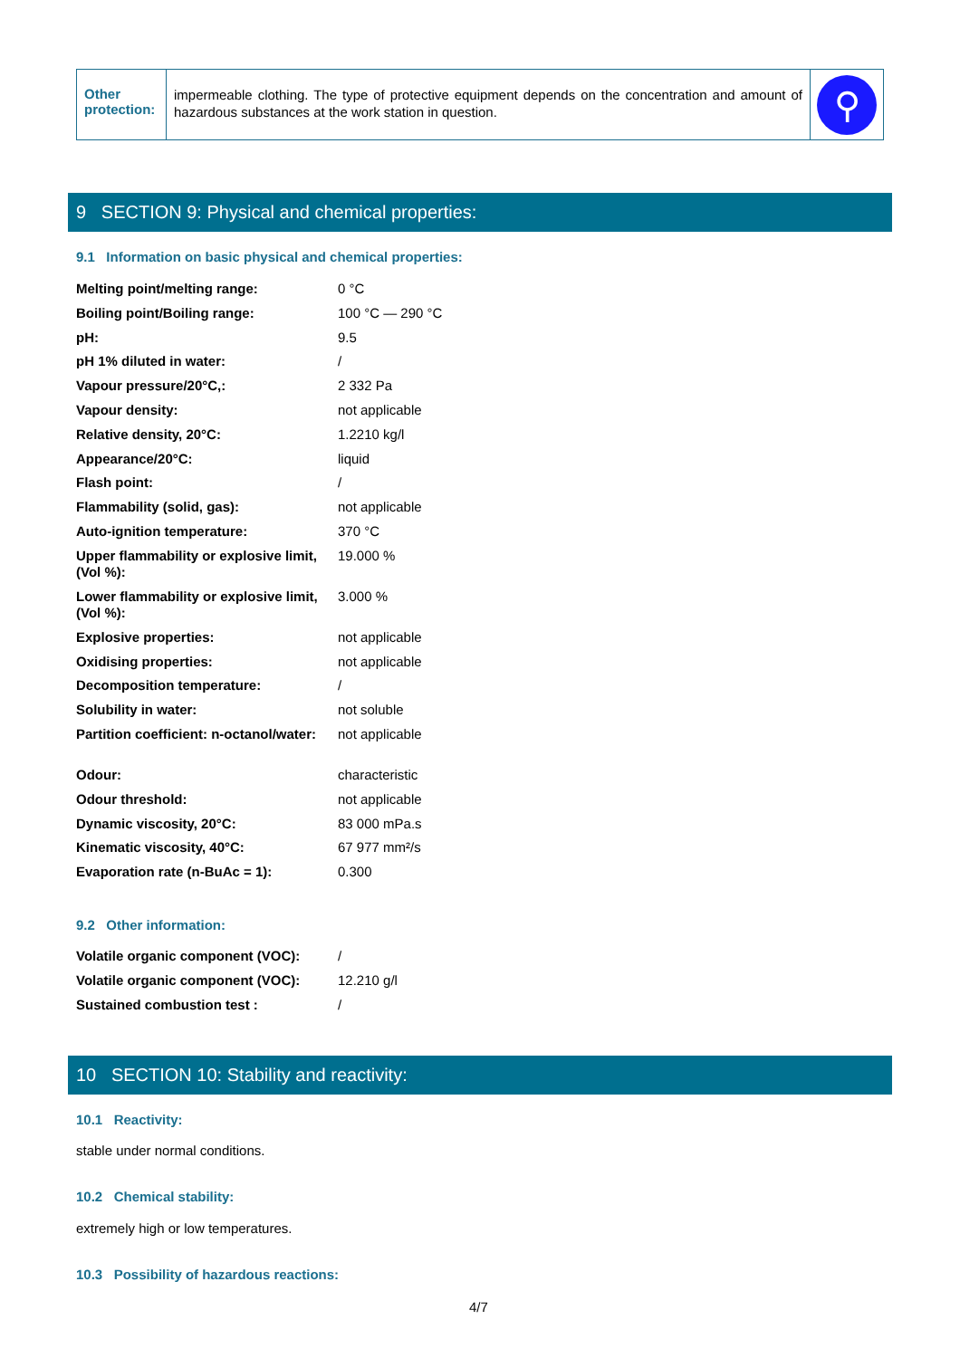Other protection:
impermeable clothing. The type of protective equipment depends on the concentration and amount of hazardous substances at the work station in question.
⚲
9 SECTION 9: Physical and chemical properties:
9.1 Information on basic physical and chemical properties:
| Melting point/melting range: | 0 °C |
| Boiling point/Boiling range: | 100 °C — 290 °C |
| pH: | 9.5 |
| pH 1% diluted in water: | / |
| Vapour pressure/20°C,: | 2 332 Pa |
| Vapour density: | not applicable |
| Relative density, 20°C: | 1.2210 kg/l |
| Appearance/20°C: | liquid |
| Flash point: | / |
| Flammability (solid, gas): | not applicable |
| Auto-ignition temperature: | 370 °C |
| Upper flammability or explosive limit, (Vol %): | 19.000 % |
| Lower flammability or explosive limit, (Vol %): | 3.000 % |
| Explosive properties: | not applicable |
| Oxidising properties: | not applicable |
| Decomposition temperature: | / |
| Solubility in water: | not soluble |
| Partition coefficient: n-octanol/water: | not applicable |
| Odour: | characteristic |
| Odour threshold: | not applicable |
| Dynamic viscosity, 20°C: | 83 000 mPa.s |
| Kinematic viscosity, 40°C: | 67 977 mm²/s |
| Evaporation rate (n-BuAc = 1): | 0.300 |
9.2 Other information:
| Volatile organic component (VOC): | / |
| Volatile organic component (VOC): | 12.210 g/l |
| Sustained combustion test : | / |
10 SECTION 10: Stability and reactivity:
10.1 Reactivity:
stable under normal conditions.
10.2 Chemical stability:
extremely high or low temperatures.
10.3 Possibility of hazardous reactions:
4/7